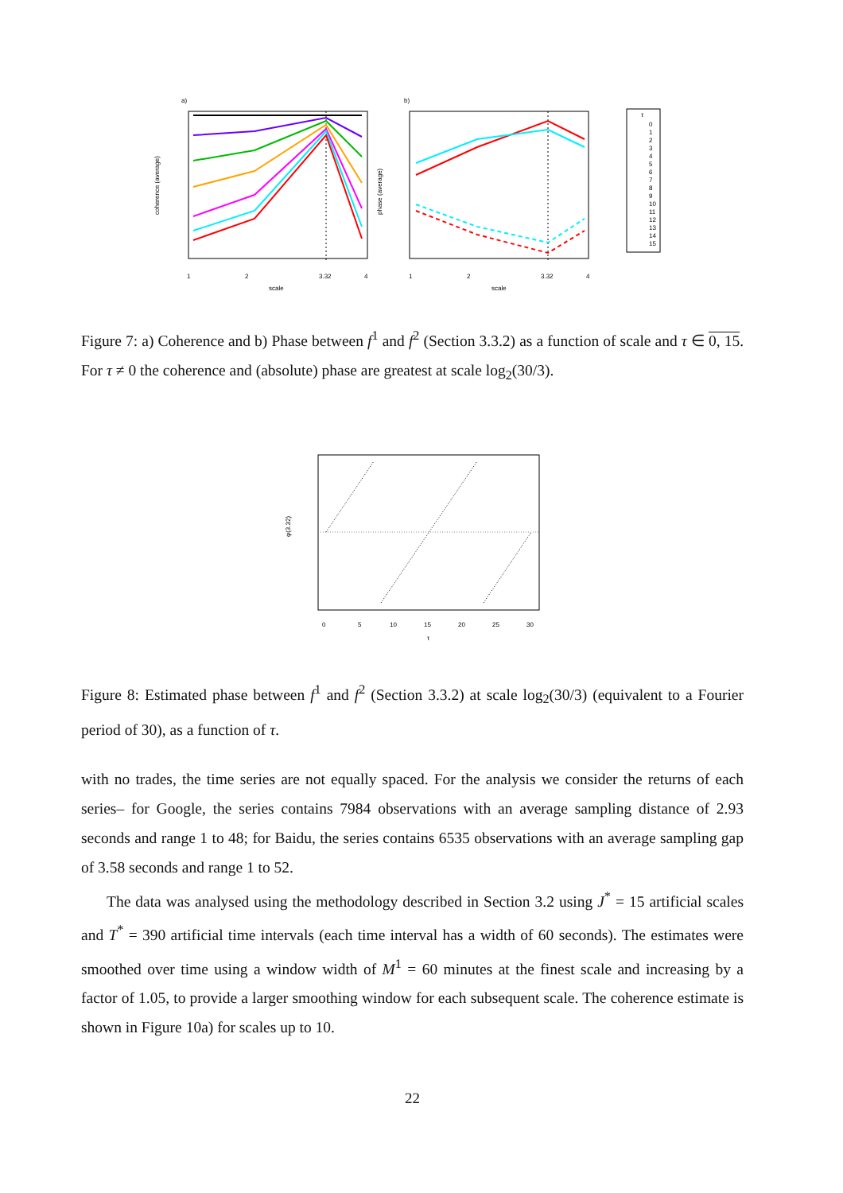a)
b)
coherence (average)
phase (average)
1
2
3.32
4
1
2
3.32
4
scale
scale
τ
0
1
2
3
4
5
6
7
8
9
10
11
12
13
14
15
Figure 7: a) Coherence and b) Phase between f<sup>1</sup> and f<sup>2</sup> (Section 3.3.2) as a function of scale and τ ∈ 0, 15. For τ ≠ 0 the coherence and (absolute) phase are greatest at scale log<sub>2</sub>(30/3).
0
5
10
15
20
25
30
τ
φ(3.32)
Figure 8: Estimated phase between f<sup>1</sup> and f<sup>2</sup> (Section 3.3.2) at scale log<sub>2</sub>(30/3) (equivalent to a Fourier period of 30), as a function of τ.
with no trades, the time series are not equally spaced. For the analysis we consider the returns of each series– for Google, the series contains 7984 observations with an average sampling distance of 2.93 seconds and range 1 to 48; for Baidu, the series contains 6535 observations with an average sampling gap of 3.58 seconds and range 1 to 52.
The data was analysed using the methodology described in Section 3.2 using J<sup>*</sup> = 15 artificial scales and T<sup>*</sup> = 390 artificial time intervals (each time interval has a width of 60 seconds). The estimates were smoothed over time using a window width of M<sup>1</sup> = 60 minutes at the finest scale and increasing by a factor of 1.05, to provide a larger smoothing window for each subsequent scale. The coherence estimate is shown in Figure 10a) for scales up to 10.
22